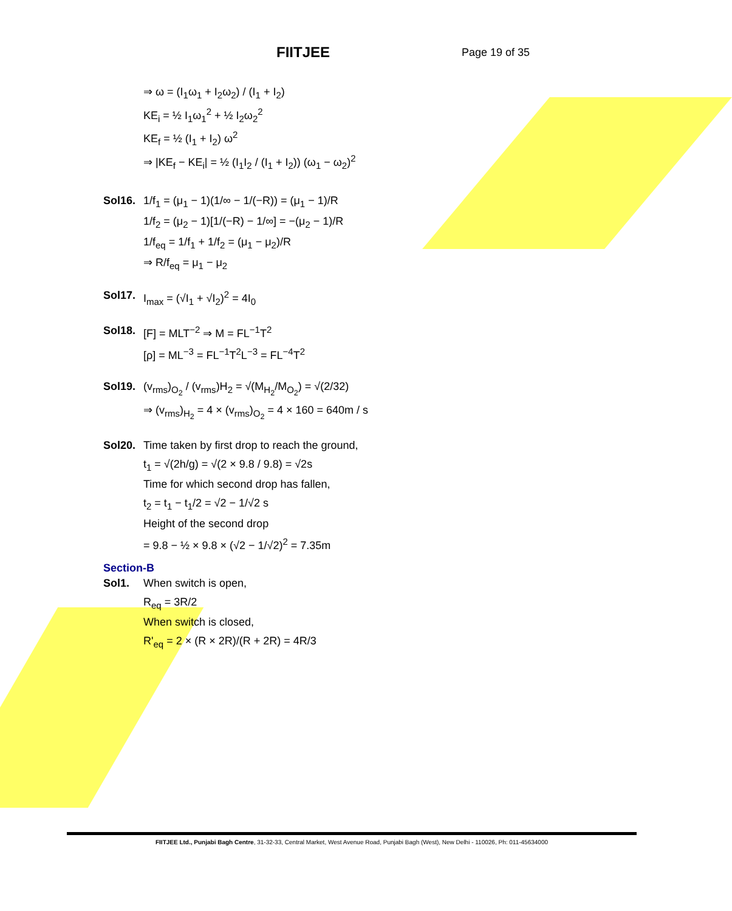FIITJEE Page 19 of 35
⇒ ω = (I<sub>1</sub>ω<sub>1</sub> + I<sub>2</sub>ω<sub>2</sub>) / (I<sub>1</sub> + I<sub>2</sub>)
KE<sub>i</sub> = ½ I<sub>1</sub>ω<sub>1</sub><sup>2</sup> + ½ I<sub>2</sub>ω<sub>2</sub><sup>2</sup>
KE<sub>f</sub> = ½ (I<sub>1</sub> + I<sub>2</sub>) ω<sup>2</sup>
⇒ |KE<sub>f</sub> − KE<sub>i</sub>| = ½ (I<sub>1</sub>I<sub>2</sub> / (I<sub>1</sub> + I<sub>2</sub>)) (ω<sub>1</sub> − ω<sub>2</sub>)<sup>2</sup>
Sol16. 1/f<sub>1</sub> = (μ<sub>1</sub> − 1)(1/∞ − 1/(−R)) = (μ<sub>1</sub> − 1)/R
1/f<sub>2</sub> = (μ<sub>2</sub> − 1)[1/(−R) − 1/∞] = −(μ<sub>2</sub> − 1)/R
1/f<sub>eq</sub> = 1/f<sub>1</sub> + 1/f<sub>2</sub> = (μ<sub>1</sub> − μ<sub>2</sub>)/R
⇒ R/f<sub>eq</sub> = μ<sub>1</sub> − μ<sub>2</sub>
Sol17. I<sub>max</sub> = (√I<sub>1</sub> + √I<sub>2</sub>)<sup>2</sup> = 4I<sub>0</sub>
Sol18. [F] = MLT<sup>−2</sup> ⇒ M = FL<sup>−1</sup>T<sup>2</sup>
[ρ] = ML<sup>−3</sup> = FL<sup>−1</sup>T<sup>2</sup>L<sup>−3</sup> = FL<sup>−4</sup>T<sup>2</sup>
Sol19. (v<sub>rms</sub>)<sub>O<sub>2</sub></sub> / (v<sub>rms</sub>)H<sub>2</sub> = √(M<sub>H<sub>2</sub></sub>/M<sub>O<sub>2</sub></sub>) = √(2/32)
⇒ (v<sub>rms</sub>)<sub>H<sub>2</sub></sub> = 4 × (v<sub>rms</sub>)<sub>O<sub>2</sub></sub> = 4 × 160 = 640m / s
Sol20. Time taken by first drop to reach the ground,
t<sub>1</sub> = √(2h/g) = √(2 × 9.8 / 9.8) = √2s
Time for which second drop has fallen,
t<sub>2</sub> = t<sub>1</sub> − t<sub>1</sub>/2 = √2 − 1/√2 s
Height of the second drop
= 9.8 − ½ × 9.8 × (√2 − 1/√2)<sup>2</sup> = 7.35m
Section-B
Sol1. When switch is open,
R<sub>eq</sub> = 3R/2
When switch is closed,
R'<sub>eq</sub> = 2 × (R × 2R)/(R + 2R) = 4R/3
FIITJEE Ltd., Punjabi Bagh Centre, 31-32-33, Central Market, West Avenue Road, Punjabi Bagh (West), New Delhi - 110026, Ph: 011-45634000